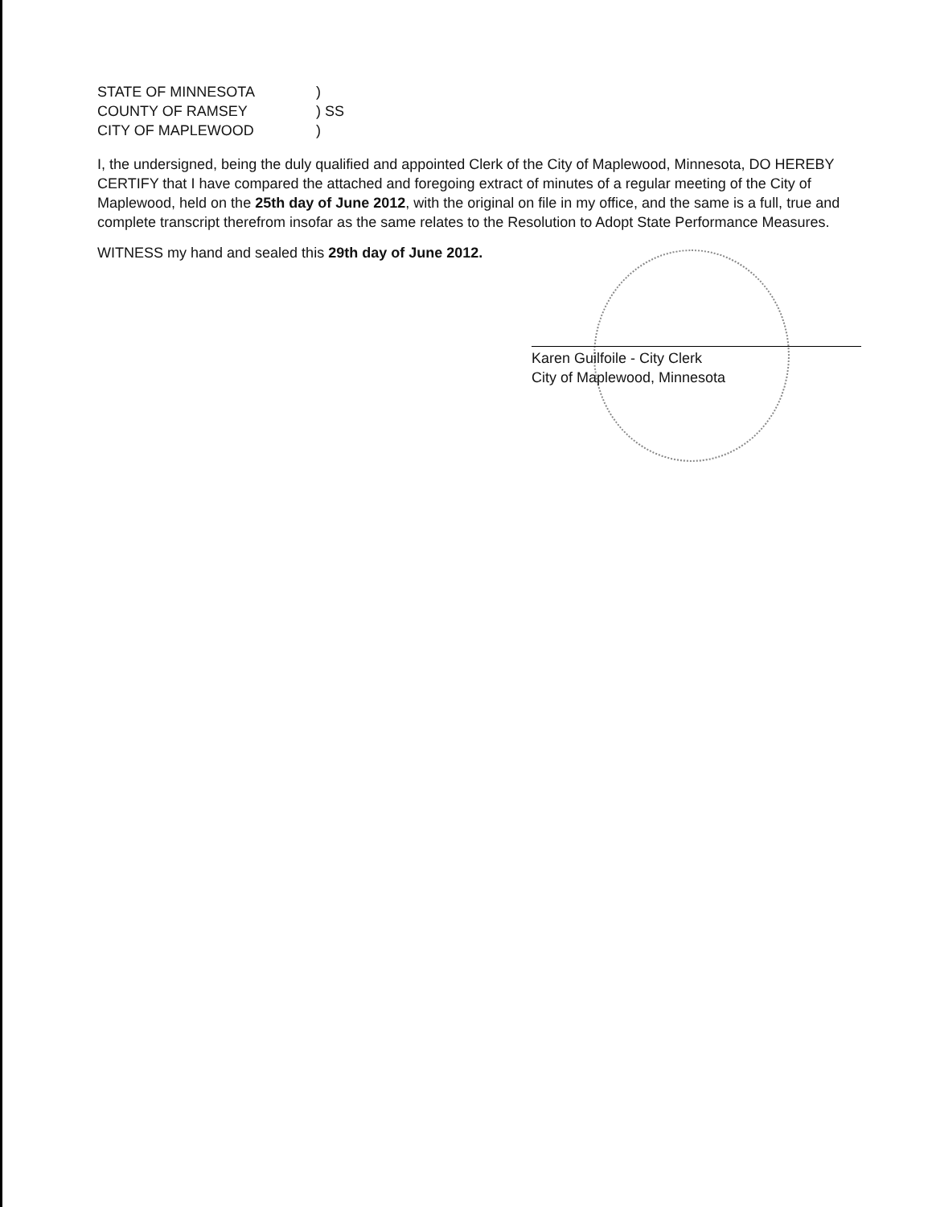STATE OF MINNESOTA)
COUNTY OF RAMSEY) SS
CITY OF MAPLEWOOD)
I, the undersigned, being the duly qualified and appointed Clerk of the City of Maplewood, Minnesota, DO HEREBY CERTIFY that I have compared the attached and foregoing extract of minutes of a regular meeting of the City of Maplewood, held on the 25th day of June 2012, with the original on file in my office, and the same is a full, true and complete transcript therefrom insofar as the same relates to the Resolution to Adopt State Performance Measures.
WITNESS my hand and sealed this 29th day of June 2012.
Karen Guilfoile - City Clerk
City of Maplewood, Minnesota